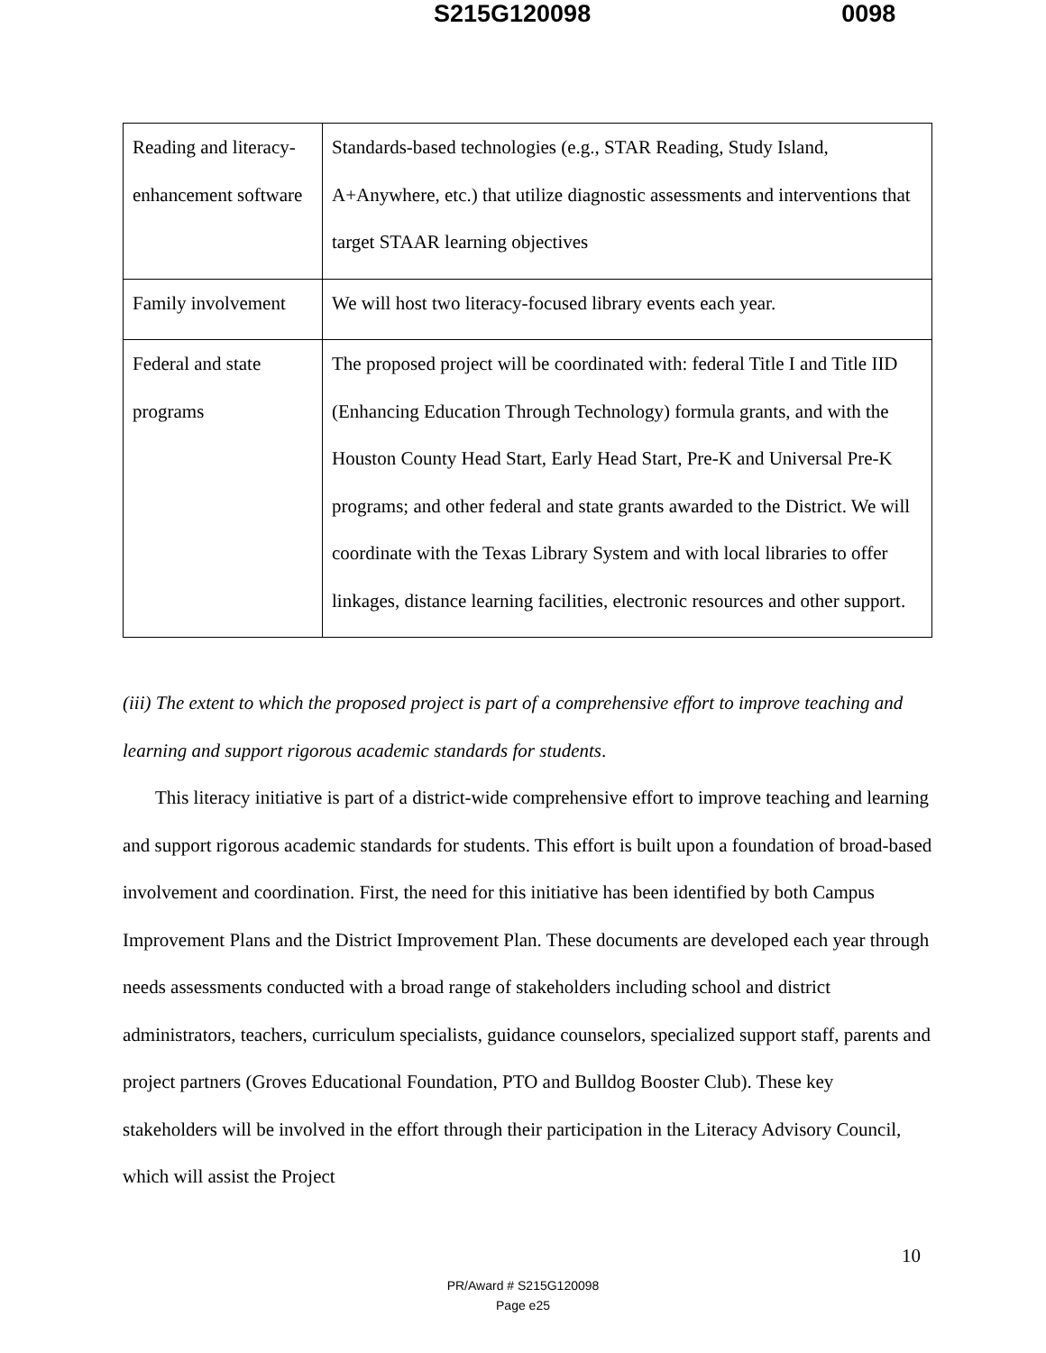S215G120098 0098
| Reading and literacy-enhancement software | Standards-based technologies (e.g., STAR Reading, Study Island, A+Anywhere, etc.) that utilize diagnostic assessments and interventions that target STAAR learning objectives |
| Family involvement | We will host two literacy-focused library events each year. |
| Federal and state programs | The proposed project will be coordinated with: federal Title I and Title IID (Enhancing Education Through Technology) formula grants, and with the Houston County Head Start, Early Head Start, Pre-K and Universal Pre-K programs; and other federal and state grants awarded to the District. We will coordinate with the Texas Library System and with local libraries to offer linkages, distance learning facilities, electronic resources and other support. |
(iii) The extent to which the proposed project is part of a comprehensive effort to improve teaching and learning and support rigorous academic standards for students.
This literacy initiative is part of a district-wide comprehensive effort to improve teaching and learning and support rigorous academic standards for students. This effort is built upon a foundation of broad-based involvement and coordination. First, the need for this initiative has been identified by both Campus Improvement Plans and the District Improvement Plan. These documents are developed each year through needs assessments conducted with a broad range of stakeholders including school and district administrators, teachers, curriculum specialists, guidance counselors, specialized support staff, parents and project partners (Groves Educational Foundation, PTO and Bulldog Booster Club). These key stakeholders will be involved in the effort through their participation in the Literacy Advisory Council, which will assist the Project
10
PR/Award # S215G120098
Page e25